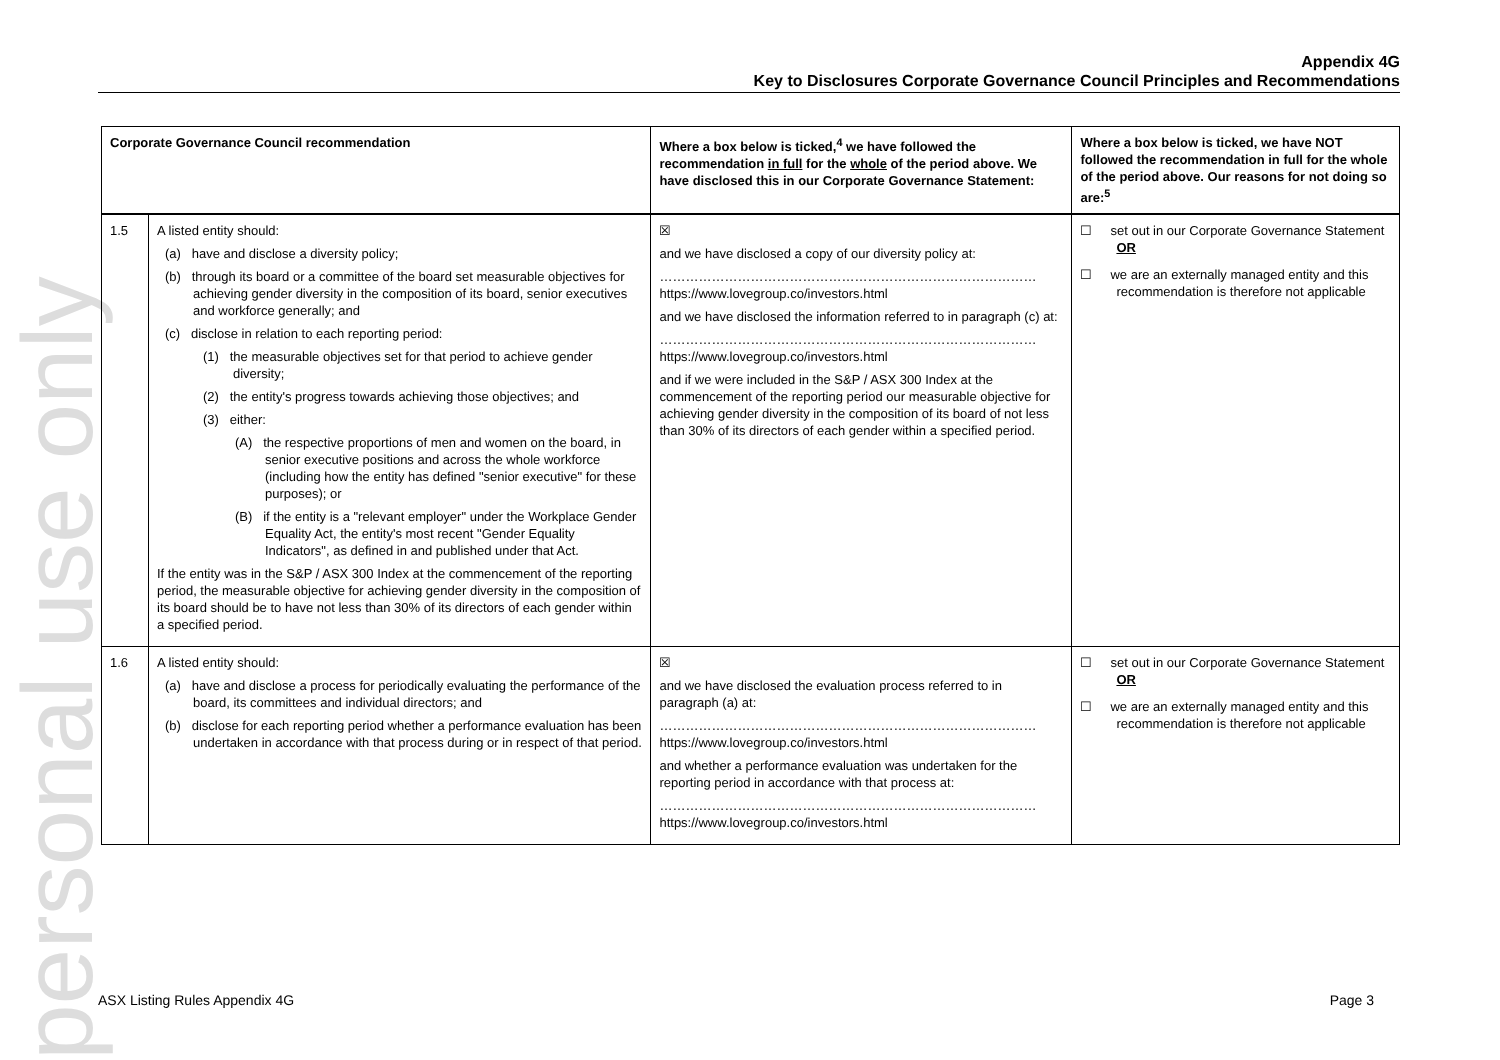personal use only
Appendix 4G
Key to Disclosures Corporate Governance Council Principles and Recommendations
| Corporate Governance Council recommendation | | Where a box below is ticked,<sup>4</sup> we have followed the recommendation in full for the whole of the period above. We have disclosed this in our Corporate Governance Statement: | Where a box below is ticked, we have NOT followed the recommendation in full for the whole of the period above. Our reasons for not doing so are:<sup>5</sup> |
| --- | --- | --- | --- |
| 1.5 | A listed entity should: (a) have and disclose a diversity policy; (b) through its board or a committee of the board set measurable objectives for achieving gender diversity in the composition of its board, senior executives and workforce generally; and (c) disclose in relation to each reporting period: (1) the measurable objectives set for that period to achieve gender diversity; (2) the entity's progress towards achieving those objectives; and (3) either: (A) the respective proportions of men and women on the board, in senior executive positions and across the whole workforce (including how the entity has defined "senior executive" for these purposes); or (B) if the entity is a "relevant employer" under the Workplace Gender Equality Act, the entity's most recent "Gender Equality Indicators", as defined in and published under that Act. If the entity was in the S&P / ASX 300 Index at the commencement of the reporting period, the measurable objective for achieving gender diversity in the composition of its board should be to have not less than 30% of its directors of each gender within a specified period. | ☒ and we have disclosed a copy of our diversity policy at: …………………………………………………………………………… https://www.lovegroup.co/investors.html and we have disclosed the information referred to in paragraph (c) at: …………………………………………………………………………… https://www.lovegroup.co/investors.html and if we were included in the S&P / ASX 300 Index at the commencement of the reporting period our measurable objective for achieving gender diversity in the composition of its board of not less than 30% of its directors of each gender within a specified period. | ☐ set out in our Corporate Governance Statement OR ☐ we are an externally managed entity and this recommendation is therefore not applicable |
| 1.6 | A listed entity should: (a) have and disclose a process for periodically evaluating the performance of the board, its committees and individual directors; and (b) disclose for each reporting period whether a performance evaluation has been undertaken in accordance with that process during or in respect of that period. | ☒ and we have disclosed the evaluation process referred to in paragraph (a) at: …………………………………………………………………………… https://www.lovegroup.co/investors.html and whether a performance evaluation was undertaken for the reporting period in accordance with that process at: …………………………………………………………………………… https://www.lovegroup.co/investors.html | ☐ set out in our Corporate Governance Statement OR ☐ we are an externally managed entity and this recommendation is therefore not applicable |
ASX Listing Rules Appendix 4G Page 3